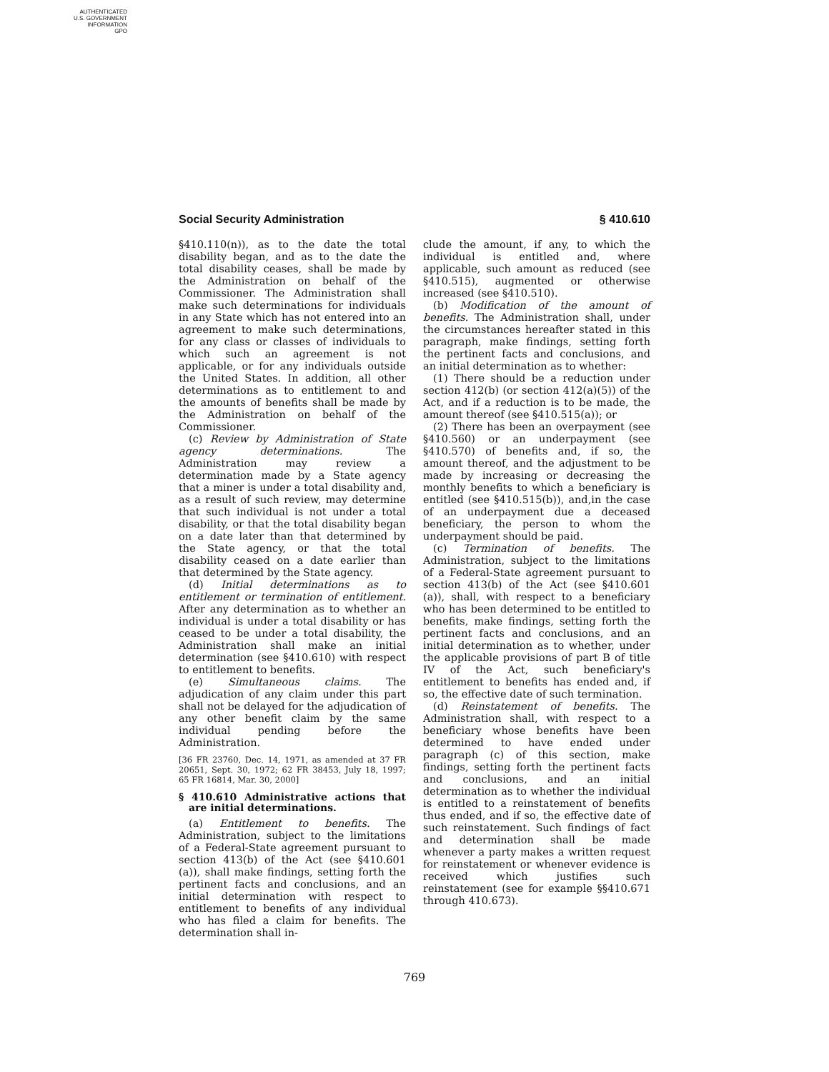AUTHENTICATED
U.S. GOVERNMENT
INFORMATION
GPO
Social Security Administration § 410.610
§410.110(n)), as to the date the total disability began, and as to the date the total disability ceases, shall be made by the Administration on behalf of the Commissioner. The Administration shall make such determinations for individuals in any State which has not entered into an agreement to make such determinations, for any class or classes of individuals to which such an agreement is not applicable, or for any individuals outside the United States. In addition, all other determinations as to entitlement to and the amounts of benefits shall be made by the Administration on behalf of the Commissioner.
(c) Review by Administration of State agency determinations. The Administration may review a determination made by a State agency that a miner is under a total disability and, as a result of such review, may determine that such individual is not under a total disability, or that the total disability began on a date later than that determined by the State agency, or that the total disability ceased on a date earlier than that determined by the State agency.
(d) Initial determinations as to entitlement or termination of entitlement. After any determination as to whether an individual is under a total disability or has ceased to be under a total disability, the Administration shall make an initial determination (see §410.610) with respect to entitlement to benefits.
(e) Simultaneous claims. The adjudication of any claim under this part shall not be delayed for the adjudication of any other benefit claim by the same individual pending before the Administration.
[36 FR 23760, Dec. 14, 1971, as amended at 37 FR 20651, Sept. 30, 1972; 62 FR 38453, July 18, 1997; 65 FR 16814, Mar. 30, 2000]
§ 410.610 Administrative actions that are initial determinations.
(a) Entitlement to benefits. The Administration, subject to the limitations of a Federal-State agreement pursuant to section 413(b) of the Act (see §410.601 (a)), shall make findings, setting forth the pertinent facts and conclusions, and an initial determination with respect to entitlement to benefits of any individual who has filed a claim for benefits. The determination shall in-
clude the amount, if any, to which the individual is entitled and, where applicable, such amount as reduced (see §410.515), augmented or otherwise increased (see §410.510).
(b) Modification of the amount of benefits. The Administration shall, under the circumstances hereafter stated in this paragraph, make findings, setting forth the pertinent facts and conclusions, and an initial determination as to whether:
(1) There should be a reduction under section 412(b) (or section 412(a)(5)) of the Act, and if a reduction is to be made, the amount thereof (see §410.515(a)); or
(2) There has been an overpayment (see §410.560) or an underpayment (see §410.570) of benefits and, if so, the amount thereof, and the adjustment to be made by increasing or decreasing the monthly benefits to which a beneficiary is entitled (see §410.515(b)), and,in the case of an underpayment due a deceased beneficiary, the person to whom the underpayment should be paid.
(c) Termination of benefits. The Administration, subject to the limitations of a Federal-State agreement pursuant to section 413(b) of the Act (see §410.601 (a)), shall, with respect to a beneficiary who has been determined to be entitled to benefits, make findings, setting forth the pertinent facts and conclusions, and an initial determination as to whether, under the applicable provisions of part B of title IV of the Act, such beneficiary's entitlement to benefits has ended and, if so, the effective date of such termination.
(d) Reinstatement of benefits. The Administration shall, with respect to a beneficiary whose benefits have been determined to have ended under paragraph (c) of this section, make findings, setting forth the pertinent facts and conclusions, and an initial determination as to whether the individual is entitled to a reinstatement of benefits thus ended, and if so, the effective date of such reinstatement. Such findings of fact and determination shall be made whenever a party makes a written request for reinstatement or whenever evidence is received which justifies such reinstatement (see for example §§410.671 through 410.673).
769